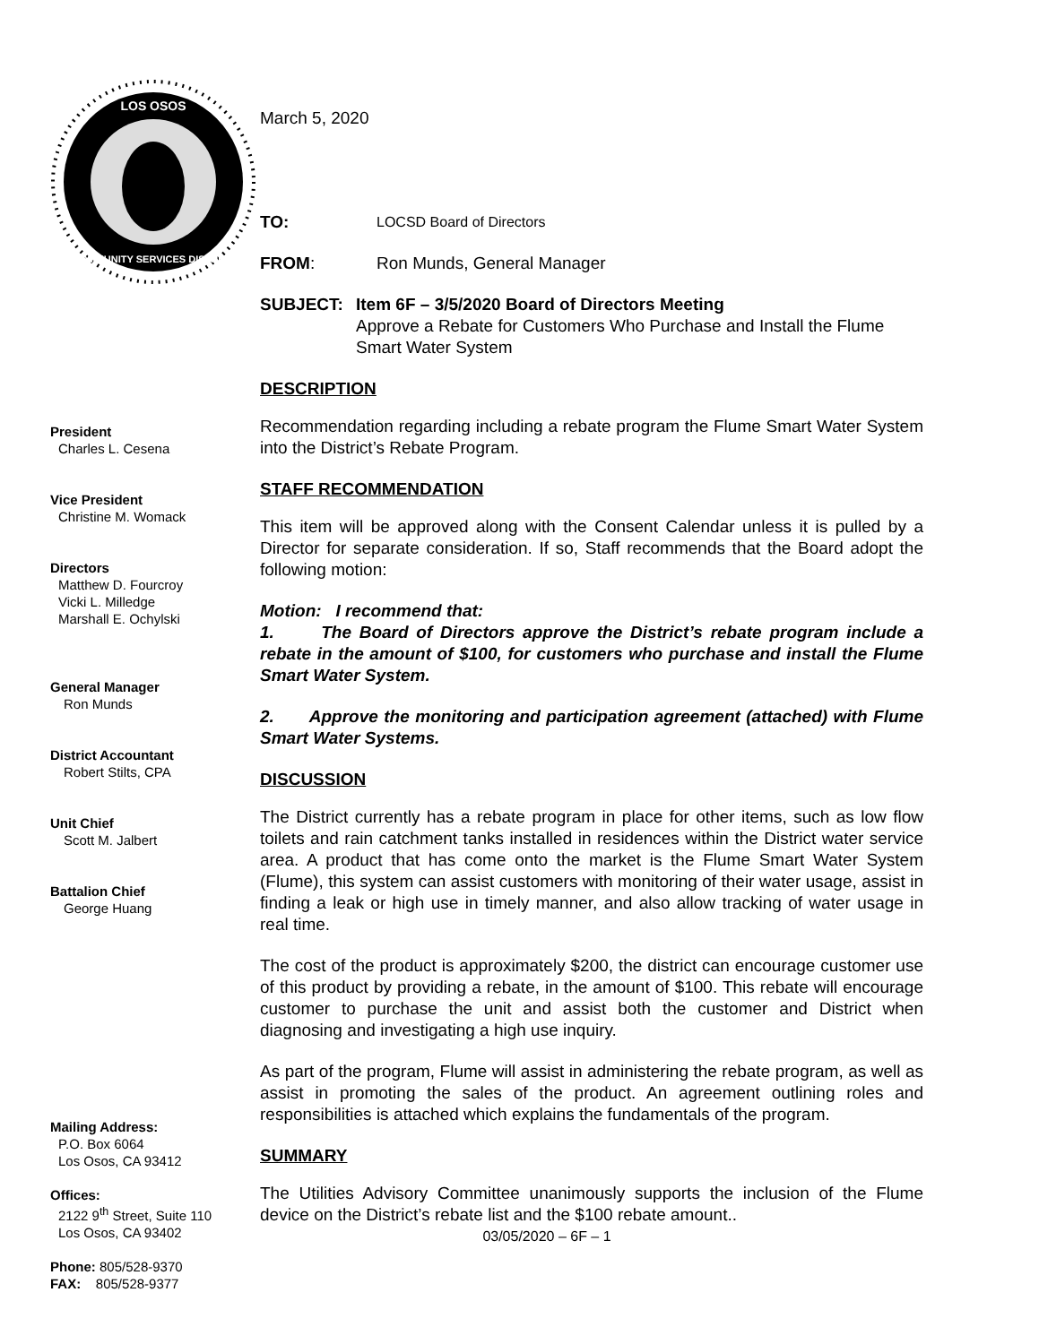LOS OSOS
COMMUNITY SERVICES DISTRICT
President
Charles L. Cesena
Vice President
Christine M. Womack
Directors
Matthew D. Fourcroy
Vicki L. Milledge
Marshall E. Ochylski
General Manager
Ron Munds
District Accountant
Robert Stilts, CPA
Unit Chief
Scott M. Jalbert
Battalion Chief
George Huang
Mailing Address:
P.O. Box 6064
Los Osos, CA 93412
Offices:
2122 9<sup>th</sup> Street, Suite 110
Los Osos, CA 93402
Phone: 805/528-9370
FAX: 805/528-9377
March 5, 2020
TO: LOCSD Board of Directors
FROM: Ron Munds, General Manager
SUBJECT: Item 6F – 3/5/2020 Board of Directors Meeting
Approve a Rebate for Customers Who Purchase and Install the Flume Smart Water System
DESCRIPTION
Recommendation regarding including a rebate program the Flume Smart Water System into the District’s Rebate Program.
STAFF RECOMMENDATION
This item will be approved along with the Consent Calendar unless it is pulled by a Director for separate consideration. If so, Staff recommends that the Board adopt the following motion:
Motion: I recommend that:
1. The Board of Directors approve the District’s rebate program include a rebate in the amount of $100, for customers who purchase and install the Flume Smart Water System.
2. Approve the monitoring and participation agreement (attached) with Flume Smart Water Systems.
DISCUSSION
The District currently has a rebate program in place for other items, such as low flow toilets and rain catchment tanks installed in residences within the District water service area. A product that has come onto the market is the Flume Smart Water System (Flume), this system can assist customers with monitoring of their water usage, assist in finding a leak or high use in timely manner, and also allow tracking of water usage in real time.
The cost of the product is approximately $200, the district can encourage customer use of this product by providing a rebate, in the amount of $100. This rebate will encourage customer to purchase the unit and assist both the customer and District when diagnosing and investigating a high use inquiry.
As part of the program, Flume will assist in administering the rebate program, as well as assist in promoting the sales of the product. An agreement outlining roles and responsibilities is attached which explains the fundamentals of the program.
SUMMARY
The Utilities Advisory Committee unanimously supports the inclusion of the Flume device on the District’s rebate list and the $100 rebate amount..
03/05/2020 – 6F – 1